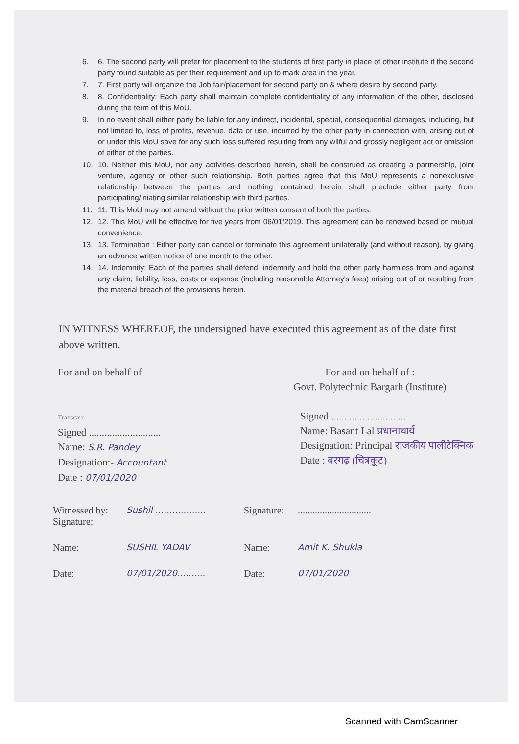6. 6. The second party will prefer for placement to the students of first party in place of other institute if the second party found suitable as per their requirement and up to mark area in the year.
7. 7. First party will organize the Job fair/placement for second party on & where desire by second party.
8. 8. Confidentiality: Each party shall maintain complete confidentiality of any information of the other, disclosed during the term of this MoU.
9. In no event shall either party be liable for any indirect, incidental, special, consequential damages, including, but not limited to, loss of profits, revenue, data or use, incurred by the other party in connection with, arising out of or under this MoU save for any such loss suffered resulting from any wilful and grossly negligent act or omission of either of the parties.
10. 10. Neither this MoU, nor any activities described herein, shall be construed as creating a partnership, joint venture, agency or other such relationship. Both parties agree that this MoU represents a nonexclusive relationship between the parties and nothing contained herein shall preclude either party from participating/iniating similar relationship with third parties.
11. 11. This MoU may not amend without the prior written consent of both the parties.
12. 12. This MoU will be effective for five years from 06/01/2019. This agreement can be renewed based on mutual convenience.
13. 13. Termination : Either party can cancel or terminate this agreement unilaterally (and without reason), by giving an advance written notice of one month to the other.
14. 14. Indemnity: Each of the parties shall defend, indemnify and hold the other party harmless from and against any claim, liability, loss, costs or expense (including reasonable Attorney's fees) arising out of or resulting from the material breach of the provisions herein.
IN WITNESS WHEREOF, the undersigned have executed this agreement as of the date first above written.
For and on behalf of
Transcare
Signed ............................
Name: S.R. Pandey
Designation:- Accountant
Date : 07/01/2020
For and on behalf of :
Govt. Polytechnic Bargarh (Institute)
Signed..............................
Name: Basant Lal प्रधानाचार्य
Designation: Principal राजकीय पालीटेक्निक
Date : बरगढ़ (चित्रकूट)
Witnessed by:
Signature:
Sushil ..................
Signature:
..............................
Name:
SUSHIL YADAV
Name:
Amit K. Shukla
Date:
07/01/2020..........
Date:
07/01/2020
Scanned with CamScanner